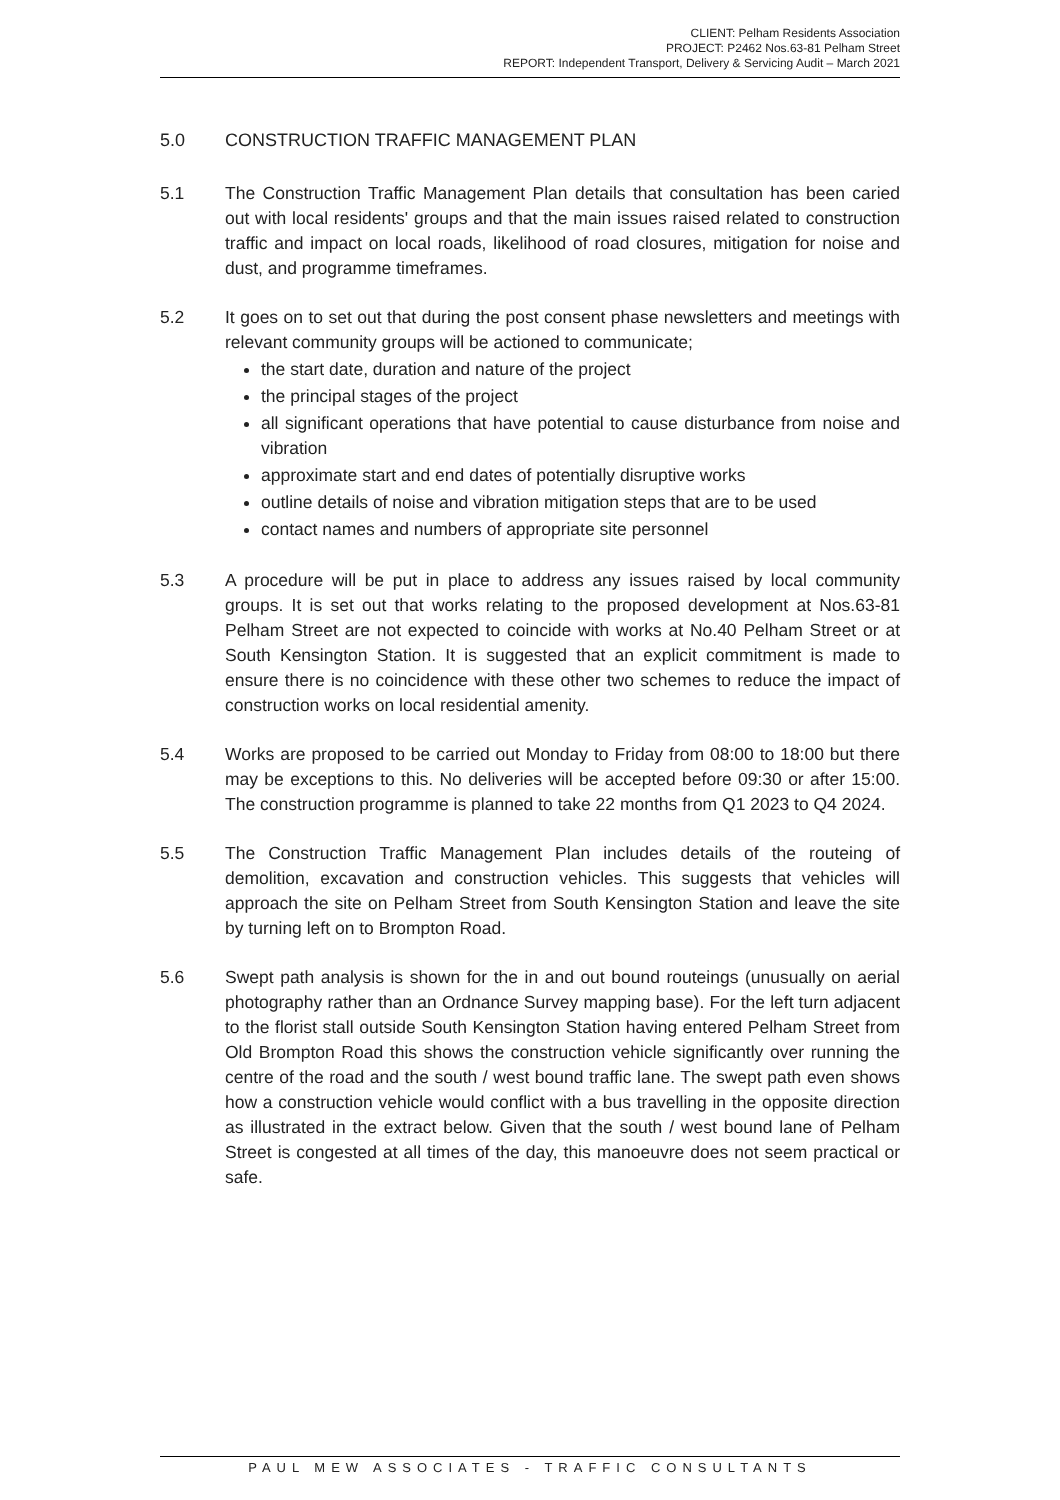CLIENT: Pelham Residents Association
PROJECT: P2462 Nos.63-81 Pelham Street
REPORT: Independent Transport, Delivery & Servicing Audit – March 2021
5.0 CONSTRUCTION TRAFFIC MANAGEMENT PLAN
5.1 The Construction Traffic Management Plan details that consultation has been caried out with local residents' groups and that the main issues raised related to construction traffic and impact on local roads, likelihood of road closures, mitigation for noise and dust, and programme timeframes.
5.2 It goes on to set out that during the post consent phase newsletters and meetings with relevant community groups will be actioned to communicate;
the start date, duration and nature of the project
the principal stages of the project
all significant operations that have potential to cause disturbance from noise and vibration
approximate start and end dates of potentially disruptive works
outline details of noise and vibration mitigation steps that are to be used
contact names and numbers of appropriate site personnel
5.3 A procedure will be put in place to address any issues raised by local community groups. It is set out that works relating to the proposed development at Nos.63-81 Pelham Street are not expected to coincide with works at No.40 Pelham Street or at South Kensington Station. It is suggested that an explicit commitment is made to ensure there is no coincidence with these other two schemes to reduce the impact of construction works on local residential amenity.
5.4 Works are proposed to be carried out Monday to Friday from 08:00 to 18:00 but there may be exceptions to this. No deliveries will be accepted before 09:30 or after 15:00. The construction programme is planned to take 22 months from Q1 2023 to Q4 2024.
5.5 The Construction Traffic Management Plan includes details of the routeing of demolition, excavation and construction vehicles. This suggests that vehicles will approach the site on Pelham Street from South Kensington Station and leave the site by turning left on to Brompton Road.
5.6 Swept path analysis is shown for the in and out bound routeings (unusually on aerial photography rather than an Ordnance Survey mapping base). For the left turn adjacent to the florist stall outside South Kensington Station having entered Pelham Street from Old Brompton Road this shows the construction vehicle significantly over running the centre of the road and the south / west bound traffic lane. The swept path even shows how a construction vehicle would conflict with a bus travelling in the opposite direction as illustrated in the extract below. Given that the south / west bound lane of Pelham Street is congested at all times of the day, this manoeuvre does not seem practical or safe.
PAUL MEW ASSOCIATES - TRAFFIC CONSULTANTS